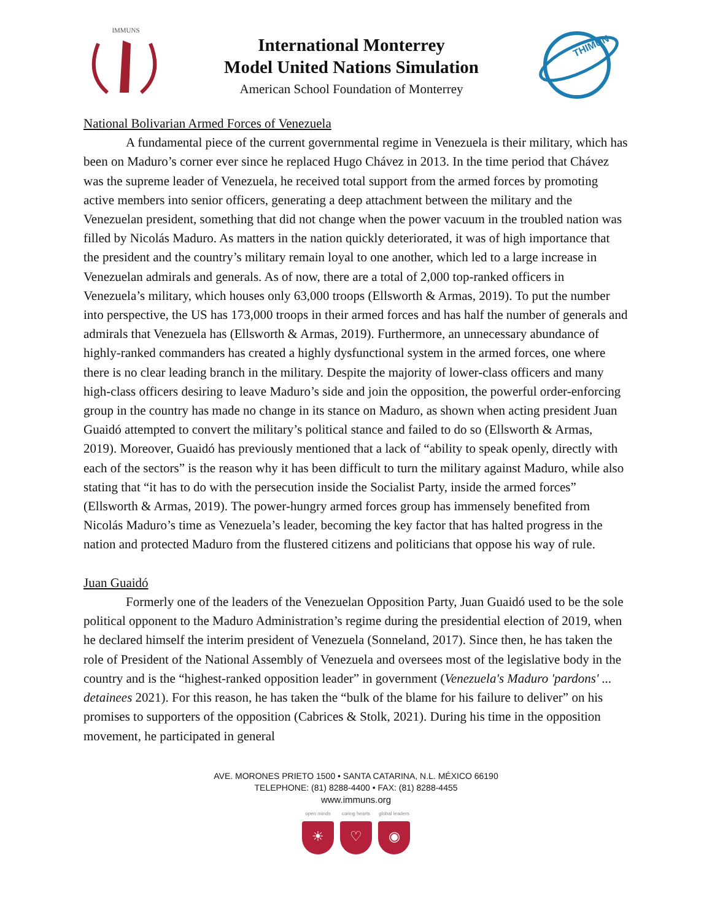IMMUNS
International Monterrey
Model United Nations Simulation
American School Foundation of Monterrey
THIMUN
National Bolivarian Armed Forces of Venezuela
A fundamental piece of the current governmental regime in Venezuela is their military, which has been on Maduro’s corner ever since he replaced Hugo Chávez in 2013. In the time period that Chávez was the supreme leader of Venezuela, he received total support from the armed forces by promoting active members into senior officers, generating a deep attachment between the military and the Venezuelan president, something that did not change when the power vacuum in the troubled nation was filled by Nicolás Maduro. As matters in the nation quickly deteriorated, it was of high importance that the president and the country’s military remain loyal to one another, which led to a large increase in Venezuelan admirals and generals. As of now, there are a total of 2,000 top-ranked officers in Venezuela’s military, which houses only 63,000 troops (Ellsworth & Armas, 2019). To put the number into perspective, the US has 173,000 troops in their armed forces and has half the number of generals and admirals that Venezuela has (Ellsworth & Armas, 2019). Furthermore, an unnecessary abundance of highly-ranked commanders has created a highly dysfunctional system in the armed forces, one where there is no clear leading branch in the military. Despite the majority of lower-class officers and many high-class officers desiring to leave Maduro’s side and join the opposition, the powerful order-enforcing group in the country has made no change in its stance on Maduro, as shown when acting president Juan Guaidó attempted to convert the military’s political stance and failed to do so (Ellsworth & Armas, 2019). Moreover, Guaidó has previously mentioned that a lack of “ability to speak openly, directly with each of the sectors” is the reason why it has been difficult to turn the military against Maduro, while also stating that “it has to do with the persecution inside the Socialist Party, inside the armed forces” (Ellsworth & Armas, 2019). The power-hungry armed forces group has immensely benefited from Nicolás Maduro’s time as Venezuela’s leader, becoming the key factor that has halted progress in the nation and protected Maduro from the flustered citizens and politicians that oppose his way of rule.
Juan Guaidó
Formerly one of the leaders of the Venezuelan Opposition Party, Juan Guaidó used to be the sole political opponent to the Maduro Administration’s regime during the presidential election of 2019, when he declared himself the interim president of Venezuela (Sonneland, 2017). Since then, he has taken the role of President of the National Assembly of Venezuela and oversees most of the legislative body in the country and is the “highest-ranked opposition leader” in government (Venezuela's Maduro 'pardons' ... detainees 2021). For this reason, he has taken the “bulk of the blame for his failure to deliver” on his promises to supporters of the opposition (Cabrices & Stolk, 2021). During his time in the opposition movement, he participated in general
AVE. MORONES PRIETO 1500 • SANTA CATARINA, N.L. MÉXICO 66190
TELEPHONE: (81) 8288-4400 • FAX: (81) 8288-4455
www.immuns.org
open minds
☀
caring hearts
♡
global leaders
◉